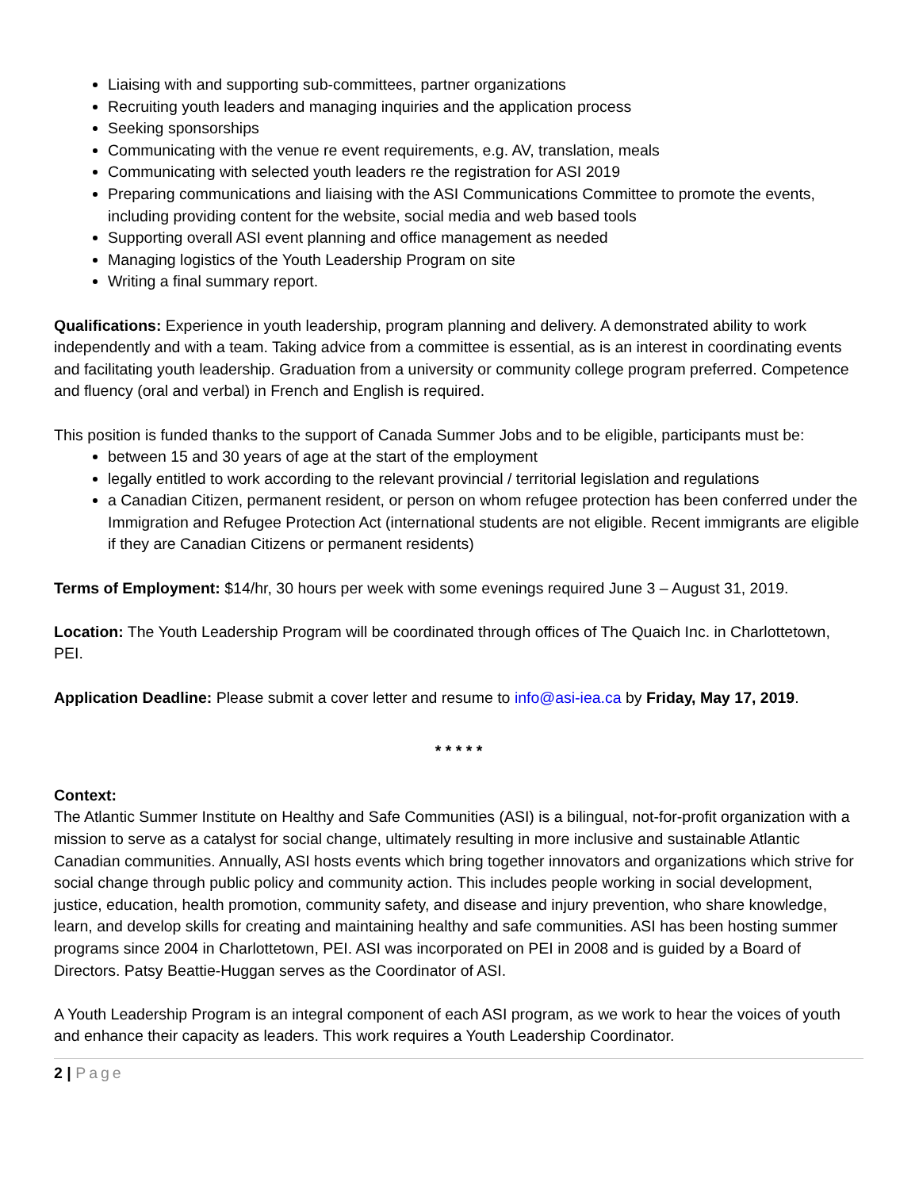Liaising with and supporting sub-committees, partner organizations
Recruiting youth leaders and managing inquiries and the application process
Seeking sponsorships
Communicating with the venue re event requirements, e.g. AV, translation, meals
Communicating with selected youth leaders re the registration for ASI 2019
Preparing communications and liaising with the ASI Communications Committee to promote the events, including providing content for the website, social media and web based tools
Supporting overall ASI event planning and office management as needed
Managing logistics of the Youth Leadership Program on site
Writing a final summary report.
Qualifications: Experience in youth leadership, program planning and delivery. A demonstrated ability to work independently and with a team. Taking advice from a committee is essential, as is an interest in coordinating events and facilitating youth leadership. Graduation from a university or community college program preferred. Competence and fluency (oral and verbal) in French and English is required.
This position is funded thanks to the support of Canada Summer Jobs and to be eligible, participants must be:
between 15 and 30 years of age at the start of the employment
legally entitled to work according to the relevant provincial / territorial legislation and regulations
a Canadian Citizen, permanent resident, or person on whom refugee protection has been conferred under the Immigration and Refugee Protection Act (international students are not eligible. Recent immigrants are eligible if they are Canadian Citizens or permanent residents)
Terms of Employment: $14/hr, 30 hours per week with some evenings required June 3 – August 31, 2019.
Location: The Youth Leadership Program will be coordinated through offices of The Quaich Inc. in Charlottetown, PEI.
Application Deadline: Please submit a cover letter and resume to info@asi-iea.ca by Friday, May 17, 2019.
* * * * *
Context:
The Atlantic Summer Institute on Healthy and Safe Communities (ASI) is a bilingual, not-for-profit organization with a mission to serve as a catalyst for social change, ultimately resulting in more inclusive and sustainable Atlantic Canadian communities. Annually, ASI hosts events which bring together innovators and organizations which strive for social change through public policy and community action. This includes people working in social development, justice, education, health promotion, community safety, and disease and injury prevention, who share knowledge, learn, and develop skills for creating and maintaining healthy and safe communities. ASI has been hosting summer programs since 2004 in Charlottetown, PEI. ASI was incorporated on PEI in 2008 and is guided by a Board of Directors. Patsy Beattie-Huggan serves as the Coordinator of ASI.
A Youth Leadership Program is an integral component of each ASI program, as we work to hear the voices of youth and enhance their capacity as leaders. This work requires a Youth Leadership Coordinator.
2 | Page